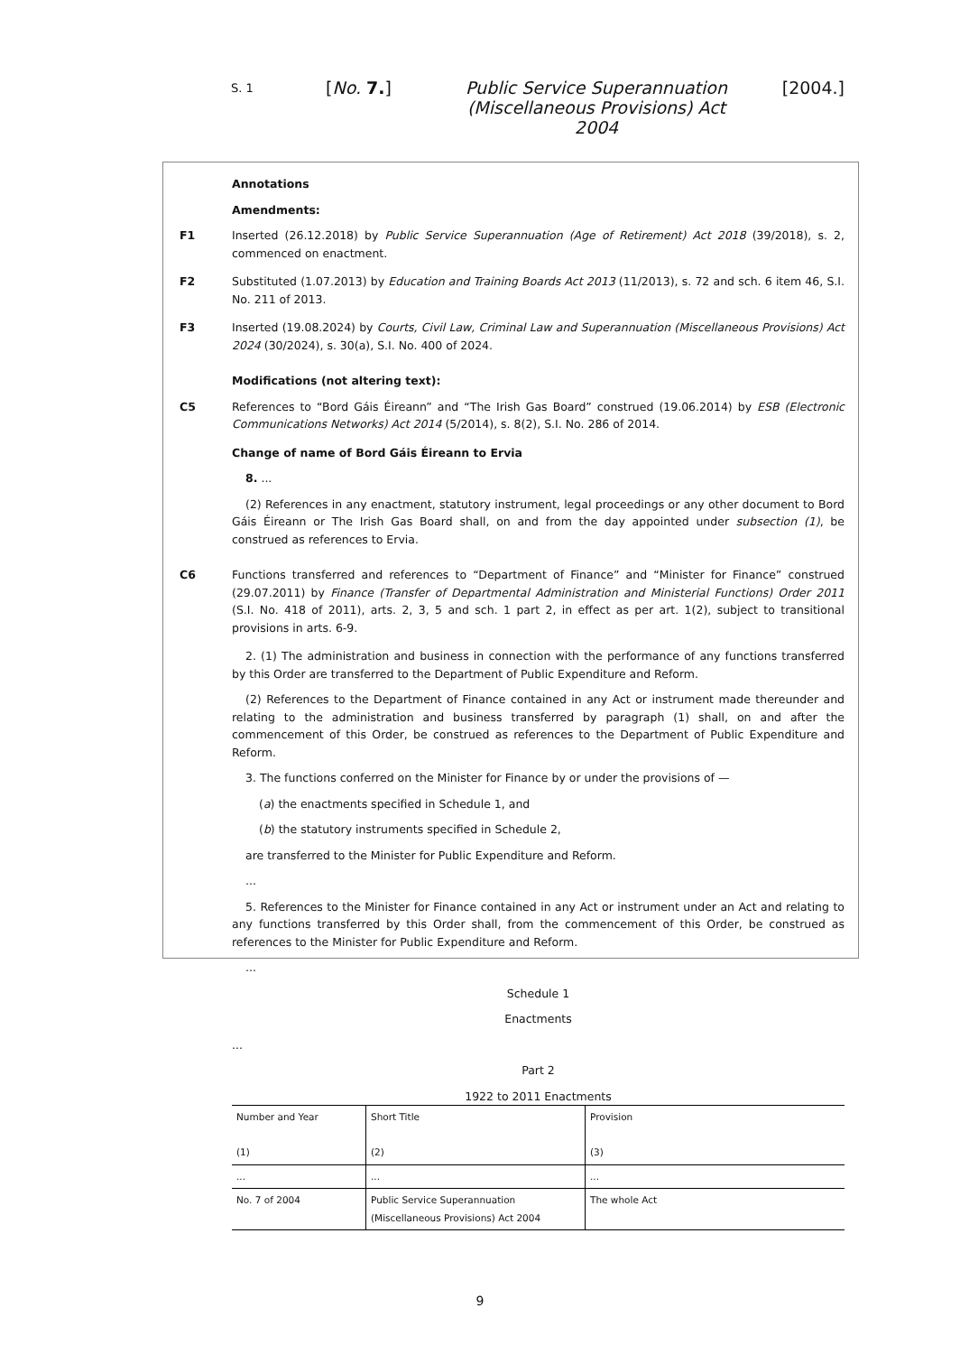S. 1
[No. 7.] Public Service Superannuation (Miscellaneous Provisions) Act 2004
[2004.]
Annotations
Amendments:
F1 Inserted (26.12.2018) by Public Service Superannuation (Age of Retirement) Act 2018 (39/2018), s. 2, commenced on enactment.
F2 Substituted (1.07.2013) by Education and Training Boards Act 2013 (11/2013), s. 72 and sch. 6 item 46, S.I. No. 211 of 2013.
F3 Inserted (19.08.2024) by Courts, Civil Law, Criminal Law and Superannuation (Miscellaneous Provisions) Act 2024 (30/2024), s. 30(a), S.I. No. 400 of 2024.
Modifications (not altering text):
C5 References to “Bord Gáis Éireann” and “The Irish Gas Board” construed (19.06.2014) by ESB (Electronic Communications Networks) Act 2014 (5/2014), s. 8(2), S.I. No. 286 of 2014.
Change of name of Bord Gáis Éireann to Ervia
8. ...
(2) References in any enactment, statutory instrument, legal proceedings or any other document to Bord Gáis Éireann or The Irish Gas Board shall, on and from the day appointed under subsection (1), be construed as references to Ervia.
C6 Functions transferred and references to “Department of Finance” and “Minister for Finance” construed (29.07.2011) by Finance (Transfer of Departmental Administration and Ministerial Functions) Order 2011 (S.I. No. 418 of 2011), arts. 2, 3, 5 and sch. 1 part 2, in effect as per art. 1(2), subject to transitional provisions in arts. 6-9.
2. (1) The administration and business in connection with the performance of any functions transferred by this Order are transferred to the Department of Public Expenditure and Reform.
(2) References to the Department of Finance contained in any Act or instrument made thereunder and relating to the administration and business transferred by paragraph (1) shall, on and after the commencement of this Order, be construed as references to the Department of Public Expenditure and Reform.
3. The functions conferred on the Minister for Finance by or under the provisions of —
(a) the enactments specified in Schedule 1, and
(b) the statutory instruments specified in Schedule 2,
are transferred to the Minister for Public Expenditure and Reform.
...
5. References to the Minister for Finance contained in any Act or instrument under an Act and relating to any functions transferred by this Order shall, from the commencement of this Order, be construed as references to the Minister for Public Expenditure and Reform.
...
Schedule 1
Enactments
...
Part 2
1922 to 2011 Enactments
| Number and Year (1) | Short Title (2) | Provision (3) |
| ... | ... | ... |
| No. 7 of 2004 | Public Service Superannuation (Miscellaneous Provisions) Act 2004 | The whole Act |
9